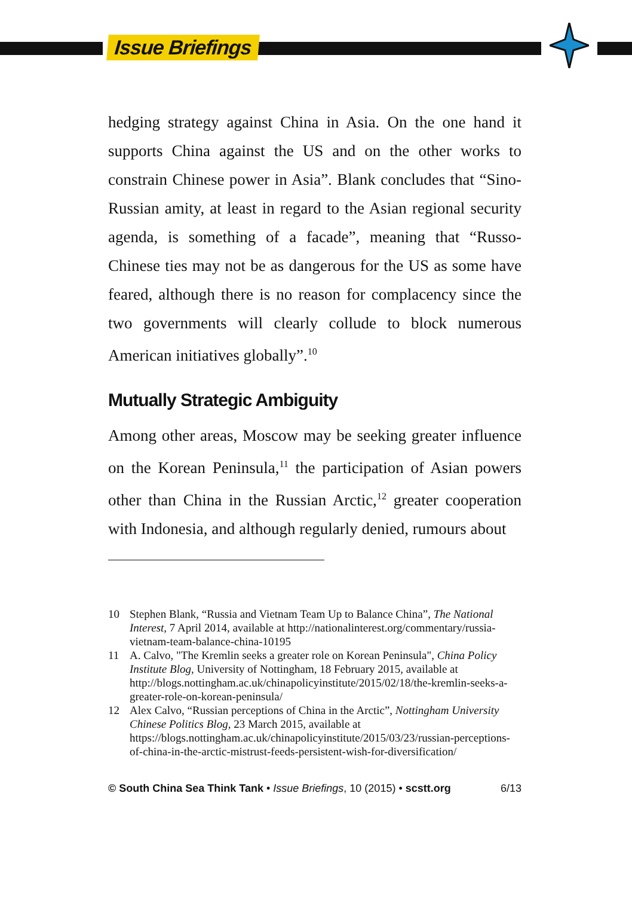Issue Briefings
hedging strategy against China in Asia. On the one hand it supports China against the US and on the other works to constrain Chinese power in Asia”. Blank concludes that “Sino-Russian amity, at least in regard to the Asian regional security agenda, is something of a facade”, meaning that “Russo-Chinese ties may not be as dangerous for the US as some have feared, although there is no reason for complacency since the two governments will clearly collude to block numerous American initiatives globally”.<sup>10</sup>
Mutually Strategic Ambiguity
Among other areas, Moscow may be seeking greater influence on the Korean Peninsula,<sup>11</sup> the participation of Asian powers other than China in the Russian Arctic,<sup>12</sup> greater cooperation with Indonesia, and although regularly denied, rumours about
10 Stephen Blank, “Russia and Vietnam Team Up to Balance China”, The National Interest, 7 April 2014, available at http://nationalinterest.org/commentary/russia-vietnam-team-balance-china-10195
11 A. Calvo, "The Kremlin seeks a greater role on Korean Peninsula", China Policy Institute Blog, University of Nottingham, 18 February 2015, available at http://blogs.nottingham.ac.uk/chinapolicyinstitute/2015/02/18/the-kremlin-seeks-a-greater-role-on-korean-peninsula/
12 Alex Calvo, “Russian perceptions of China in the Arctic”, Nottingham University Chinese Politics Blog, 23 March 2015, available at https://blogs.nottingham.ac.uk/chinapolicyinstitute/2015/03/23/russian-perceptions-of-china-in-the-arctic-mistrust-feeds-persistent-wish-for-diversification/
© South China Sea Think Tank • Issue Briefings, 10 (2015) • scstt.org 6/13